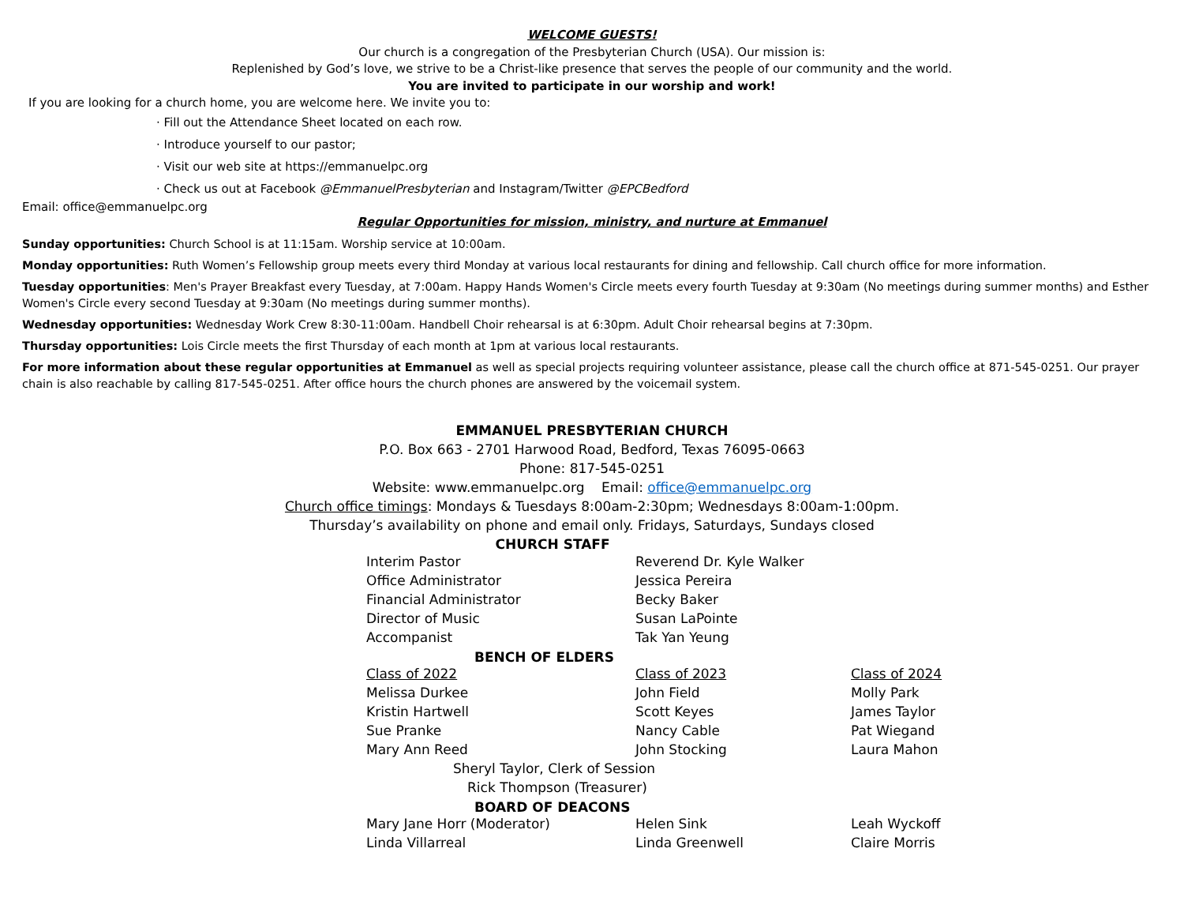WELCOME GUESTS!
Our church is a congregation of the Presbyterian Church (USA). Our mission is:
Replenished by God’s love, we strive to be a Christ-like presence that serves the people of our community and the world.
You are invited to participate in our worship and work!
If you are looking for a church home, you are welcome here. We invite you to:
· Fill out the Attendance Sheet located on each row.
· Introduce yourself to our pastor;
· Visit our web site at https://emmanuelpc.org
· Check us out at Facebook @EmmanuelPresbyterian and Instagram/Twitter @EPCBedford
Email: office@emmanuelpc.org
Regular Opportunities for mission, ministry, and nurture at Emmanuel
Sunday opportunities: Church School is at 11:15am. Worship service at 10:00am.
Monday opportunities: Ruth Women’s Fellowship group meets every third Monday at various local restaurants for dining and fellowship. Call church office for more information.
Tuesday opportunities: Men's Prayer Breakfast every Tuesday, at 7:00am. Happy Hands Women's Circle meets every fourth Tuesday at 9:30am (No meetings during summer months) and Esther Women's Circle every second Tuesday at 9:30am (No meetings during summer months).
Wednesday opportunities: Wednesday Work Crew 8:30-11:00am. Handbell Choir rehearsal is at 6:30pm. Adult Choir rehearsal begins at 7:30pm.
Thursday opportunities: Lois Circle meets the first Thursday of each month at 1pm at various local restaurants.
For more information about these regular opportunities at Emmanuel as well as special projects requiring volunteer assistance, please call the church office at 871-545-0251. Our prayer chain is also reachable by calling 817-545-0251. After office hours the church phones are answered by the voicemail system.
EMMANUEL PRESBYTERIAN CHURCH
P.O. Box 663 - 2701 Harwood Road, Bedford, Texas 76095-0663
Phone: 817-545-0251
Website: www.emmanuelpc.org Email: office@emmanuelpc.org
Church office timings: Mondays & Tuesdays 8:00am-2:30pm; Wednesdays 8:00am-1:00pm.
Thursday’s availability on phone and email only. Fridays, Saturdays, Sundays closed
CHURCH STAFF
| Interim Pastor | Reverend Dr. Kyle Walker | |
| Office Administrator | Jessica Pereira | |
| Financial Administrator | Becky Baker | |
| Director of Music | Susan LaPointe | |
| Accompanist | Tak Yan Yeung | |
| BENCH OF ELDERS | | |
| Class of 2022 | Class of 2023 | Class of 2024 |
| Melissa Durkee | John Field | Molly Park |
| Kristin Hartwell | Scott Keyes | James Taylor |
| Sue Pranke | Nancy Cable | Pat Wiegand |
| Mary Ann Reed | John Stocking | Laura Mahon |
| Sheryl Taylor, Clerk of Session | | |
| Rick Thompson (Treasurer) | | |
| BOARD OF DEACONS | | |
| Mary Jane Horr (Moderator) | Helen Sink | Leah Wyckoff |
| Linda Villarreal | Linda Greenwell | Claire Morris |